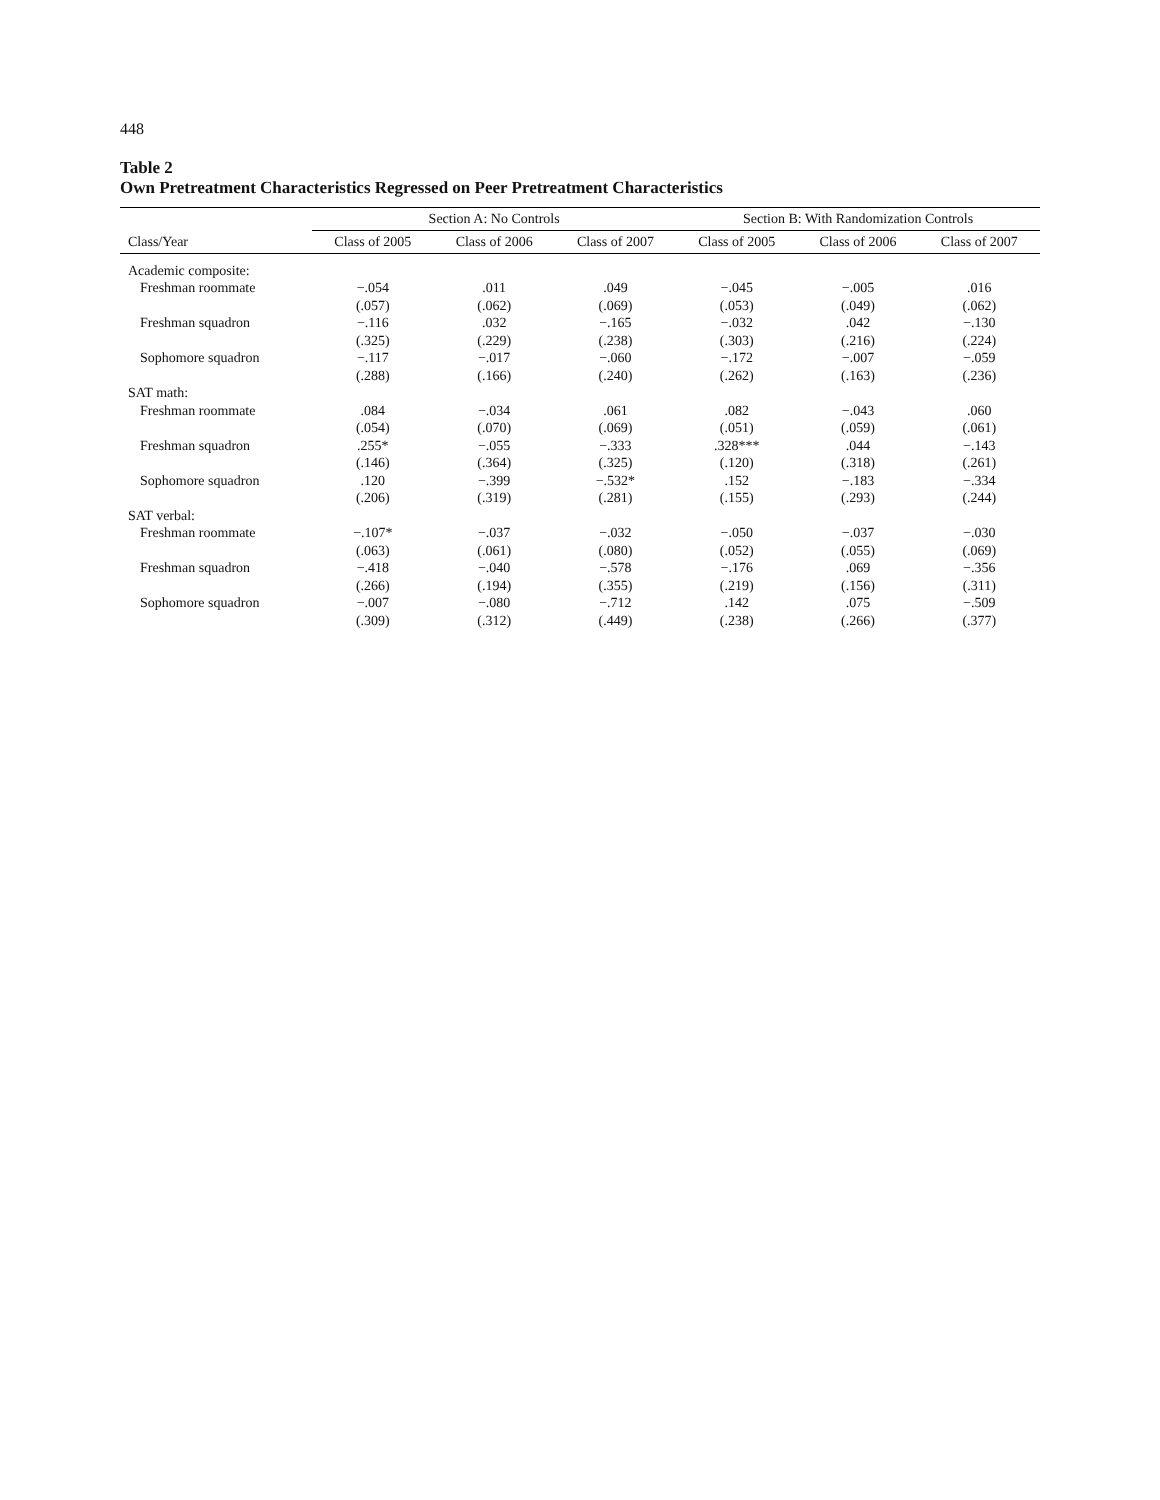448
Table 2
Own Pretreatment Characteristics Regressed on Peer Pretreatment Characteristics
| | Section A: No Controls | | | Section B: With Randomization Controls | | |
| --- | --- | --- | --- | --- | --- | --- |
| Class/Year | Class of 2005 | Class of 2006 | Class of 2007 | Class of 2005 | Class of 2006 | Class of 2007 |
| Academic composite: | | | | | | |
| Freshman roommate | −.054 | .011 | .049 | −.045 | −.005 | .016 |
| | (.057) | (.062) | (.069) | (.053) | (.049) | (.062) |
| Freshman squadron | −.116 | .032 | −.165 | −.032 | .042 | −.130 |
| | (.325) | (.229) | (.238) | (.303) | (.216) | (.224) |
| Sophomore squadron | −.117 | −.017 | −.060 | −.172 | −.007 | −.059 |
| | (.288) | (.166) | (.240) | (.262) | (.163) | (.236) |
| SAT math: | | | | | | |
| Freshman roommate | .084 | −.034 | .061 | .082 | −.043 | .060 |
| | (.054) | (.070) | (.069) | (.051) | (.059) | (.061) |
| Freshman squadron | .255* | −.055 | −.333 | .328*** | .044 | −.143 |
| | (.146) | (.364) | (.325) | (.120) | (.318) | (.261) |
| Sophomore squadron | .120 | −.399 | −.532* | .152 | −.183 | −.334 |
| | (.206) | (.319) | (.281) | (.155) | (.293) | (.244) |
| SAT verbal: | | | | | | |
| Freshman roommate | −.107* | −.037 | −.032 | −.050 | −.037 | −.030 |
| | (.063) | (.061) | (.080) | (.052) | (.055) | (.069) |
| Freshman squadron | −.418 | −.040 | −.578 | −.176 | .069 | −.356 |
| | (.266) | (.194) | (.355) | (.219) | (.156) | (.311) |
| Sophomore squadron | −.007 | −.080 | −.712 | .142 | .075 | −.509 |
| | (.309) | (.312) | (.449) | (.238) | (.266) | (.377) |